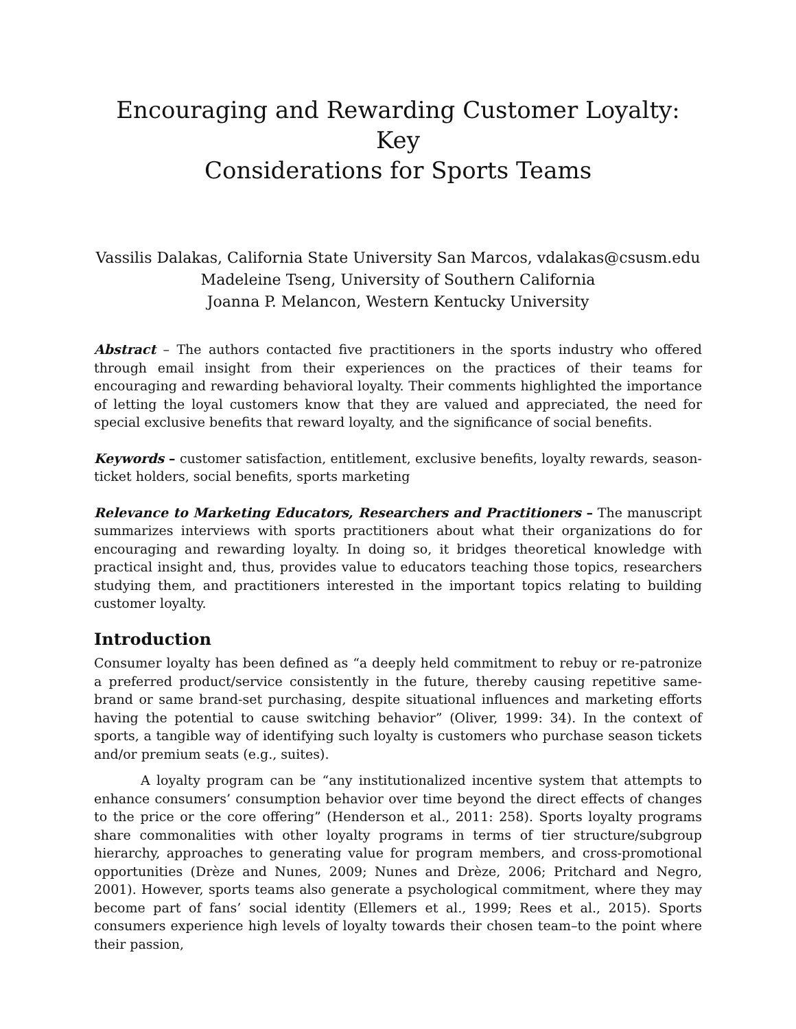Encouraging and Rewarding Customer Loyalty: Key
Considerations for Sports Teams
Vassilis Dalakas, California State University San Marcos, vdalakas@csusm.edu
Madeleine Tseng, University of Southern California
Joanna P. Melancon, Western Kentucky University
Abstract – The authors contacted five practitioners in the sports industry who offered through email insight from their experiences on the practices of their teams for encouraging and rewarding behavioral loyalty. Their comments highlighted the importance of letting the loyal customers know that they are valued and appreciated, the need for special exclusive benefits that reward loyalty, and the significance of social benefits.
Keywords – customer satisfaction, entitlement, exclusive benefits, loyalty rewards, season-ticket holders, social benefits, sports marketing
Relevance to Marketing Educators, Researchers and Practitioners – The manuscript summarizes interviews with sports practitioners about what their organizations do for encouraging and rewarding loyalty. In doing so, it bridges theoretical knowledge with practical insight and, thus, provides value to educators teaching those topics, researchers studying them, and practitioners interested in the important topics relating to building customer loyalty.
Introduction
Consumer loyalty has been defined as “a deeply held commitment to rebuy or re-patronize a preferred product/service consistently in the future, thereby causing repetitive same-brand or same brand-set purchasing, despite situational influences and marketing efforts having the potential to cause switching behavior” (Oliver, 1999: 34). In the context of sports, a tangible way of identifying such loyalty is customers who purchase season tickets and/or premium seats (e.g., suites).
A loyalty program can be “any institutionalized incentive system that attempts to enhance consumers’ consumption behavior over time beyond the direct effects of changes to the price or the core offering” (Henderson et al., 2011: 258). Sports loyalty programs share commonalities with other loyalty programs in terms of tier structure/subgroup hierarchy, approaches to generating value for program members, and cross-promotional opportunities (Drèze and Nunes, 2009; Nunes and Drèze, 2006; Pritchard and Negro, 2001). However, sports teams also generate a psychological commitment, where they may become part of fans’ social identity (Ellemers et al., 1999; Rees et al., 2015). Sports consumers experience high levels of loyalty towards their chosen team–to the point where their passion,